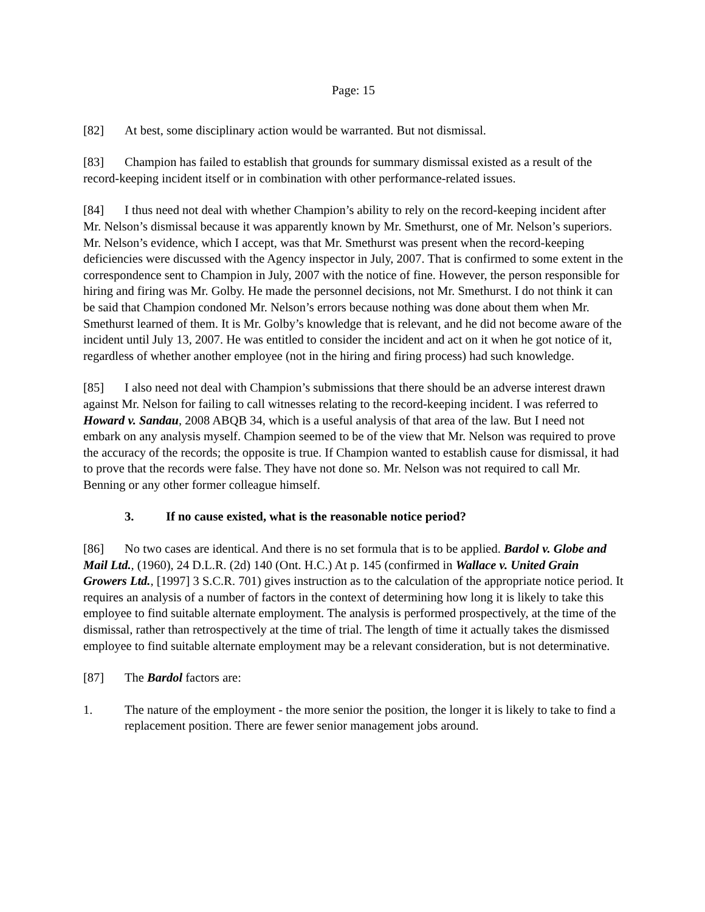Page: 15
[82] At best, some disciplinary action would be warranted. But not dismissal.
[83] Champion has failed to establish that grounds for summary dismissal existed as a result of the record-keeping incident itself or in combination with other performance-related issues.
[84] I thus need not deal with whether Champion’s ability to rely on the record-keeping incident after Mr. Nelson’s dismissal because it was apparently known by Mr. Smethurst, one of Mr. Nelson’s superiors. Mr. Nelson’s evidence, which I accept, was that Mr. Smethurst was present when the record-keeping deficiencies were discussed with the Agency inspector in July, 2007. That is confirmed to some extent in the correspondence sent to Champion in July, 2007 with the notice of fine. However, the person responsible for hiring and firing was Mr. Golby. He made the personnel decisions, not Mr. Smethurst. I do not think it can be said that Champion condoned Mr. Nelson’s errors because nothing was done about them when Mr. Smethurst learned of them. It is Mr. Golby’s knowledge that is relevant, and he did not become aware of the incident until July 13, 2007. He was entitled to consider the incident and act on it when he got notice of it, regardless of whether another employee (not in the hiring and firing process) had such knowledge.
[85] I also need not deal with Champion’s submissions that there should be an adverse interest drawn against Mr. Nelson for failing to call witnesses relating to the record-keeping incident. I was referred to Howard v. Sandau, 2008 ABQB 34, which is a useful analysis of that area of the law. But I need not embark on any analysis myself. Champion seemed to be of the view that Mr. Nelson was required to prove the accuracy of the records; the opposite is true. If Champion wanted to establish cause for dismissal, it had to prove that the records were false. They have not done so. Mr. Nelson was not required to call Mr. Benning or any other former colleague himself.
3. If no cause existed, what is the reasonable notice period?
[86] No two cases are identical. And there is no set formula that is to be applied. Bardol v. Globe and Mail Ltd., (1960), 24 D.L.R. (2d) 140 (Ont. H.C.) At p. 145 (confirmed in Wallace v. United Grain Growers Ltd., [1997] 3 S.C.R. 701) gives instruction as to the calculation of the appropriate notice period. It requires an analysis of a number of factors in the context of determining how long it is likely to take this employee to find suitable alternate employment. The analysis is performed prospectively, at the time of the dismissal, rather than retrospectively at the time of trial. The length of time it actually takes the dismissed employee to find suitable alternate employment may be a relevant consideration, but is not determinative.
[87] The Bardol factors are:
1. The nature of the employment - the more senior the position, the longer it is likely to take to find a replacement position. There are fewer senior management jobs around.